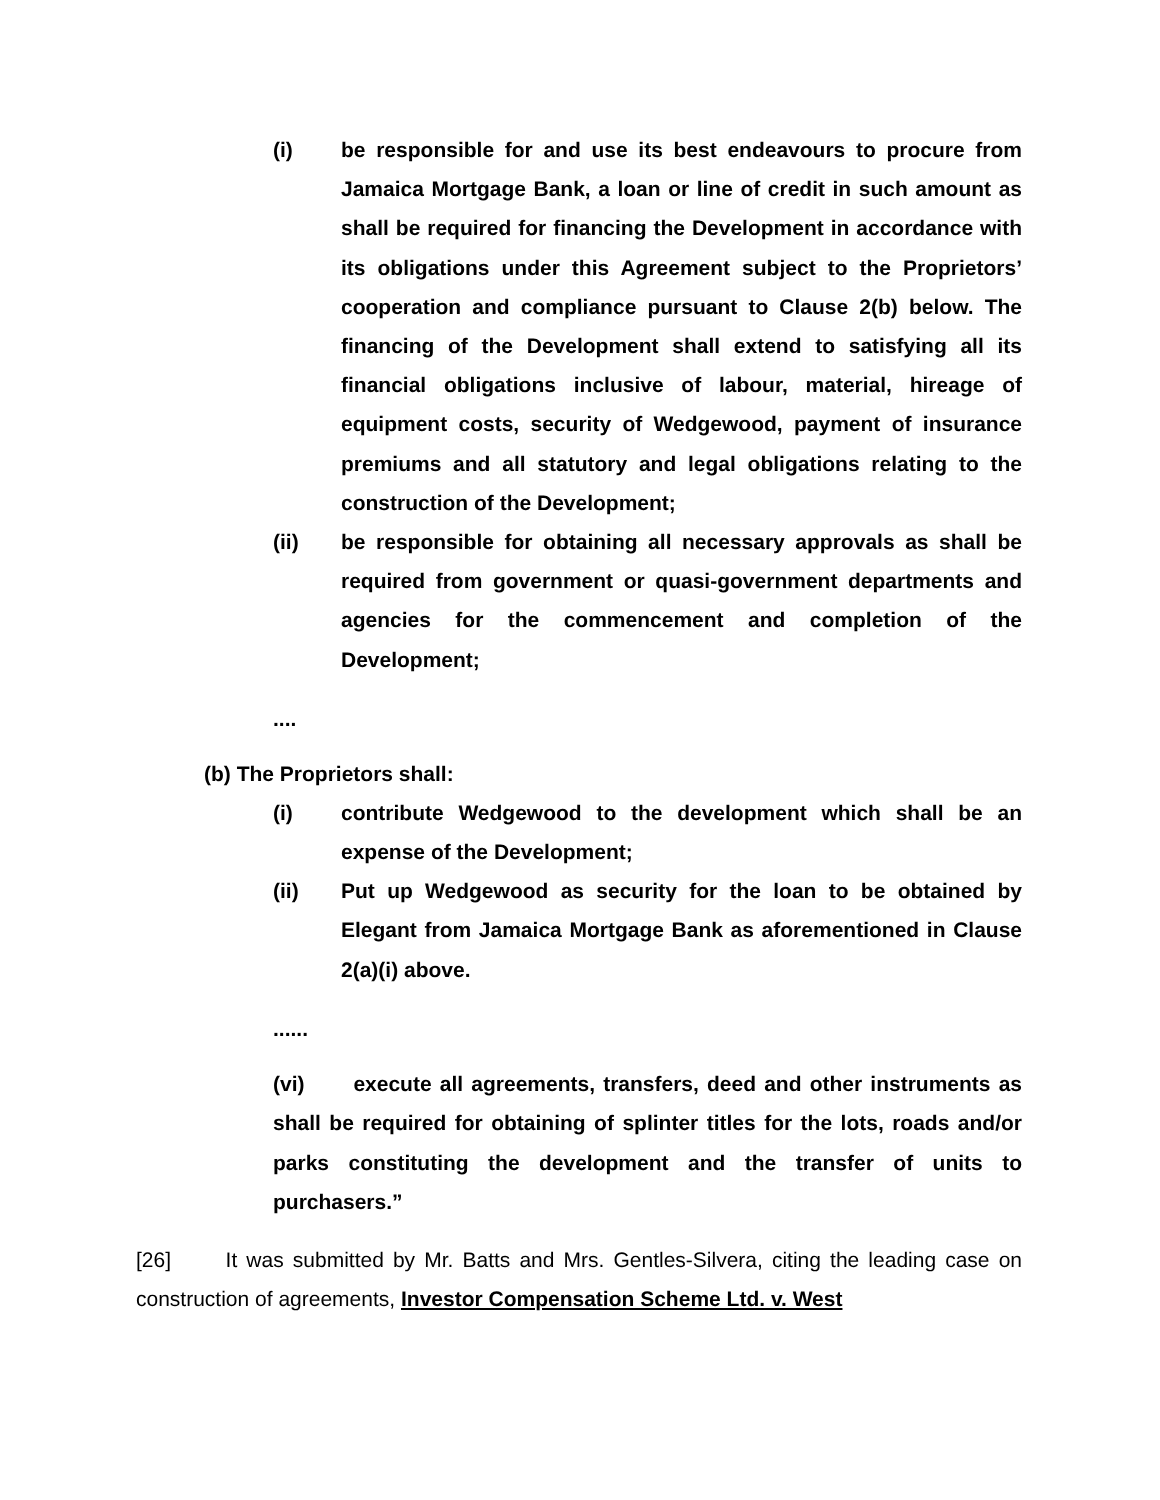(i) be responsible for and use its best endeavours to procure from Jamaica Mortgage Bank, a loan or line of credit in such amount as shall be required for financing the Development in accordance with its obligations under this Agreement subject to the Proprietors’ cooperation and compliance pursuant to Clause 2(b) below. The financing of the Development shall extend to satisfying all its financial obligations inclusive of labour, material, hireage of equipment costs, security of Wedgewood, payment of insurance premiums and all statutory and legal obligations relating to the construction of the Development;
(ii) be responsible for obtaining all necessary approvals as shall be required from government or quasi-government departments and agencies for the commencement and completion of the Development;
....
(b) The Proprietors shall:
(i) contribute Wedgewood to the development which shall be an expense of the Development;
(ii) Put up Wedgewood as security for the loan to be obtained by Elegant from Jamaica Mortgage Bank as aforementioned in Clause 2(a)(i) above.
......
(vi) execute all agreements, transfers, deed and other instruments as shall be required for obtaining of splinter titles for the lots, roads and/or parks constituting the development and the transfer of units to purchasers.”
[26] It was submitted by Mr. Batts and Mrs. Gentles-Silvera, citing the leading case on construction of agreements, Investor Compensation Scheme Ltd. v. West